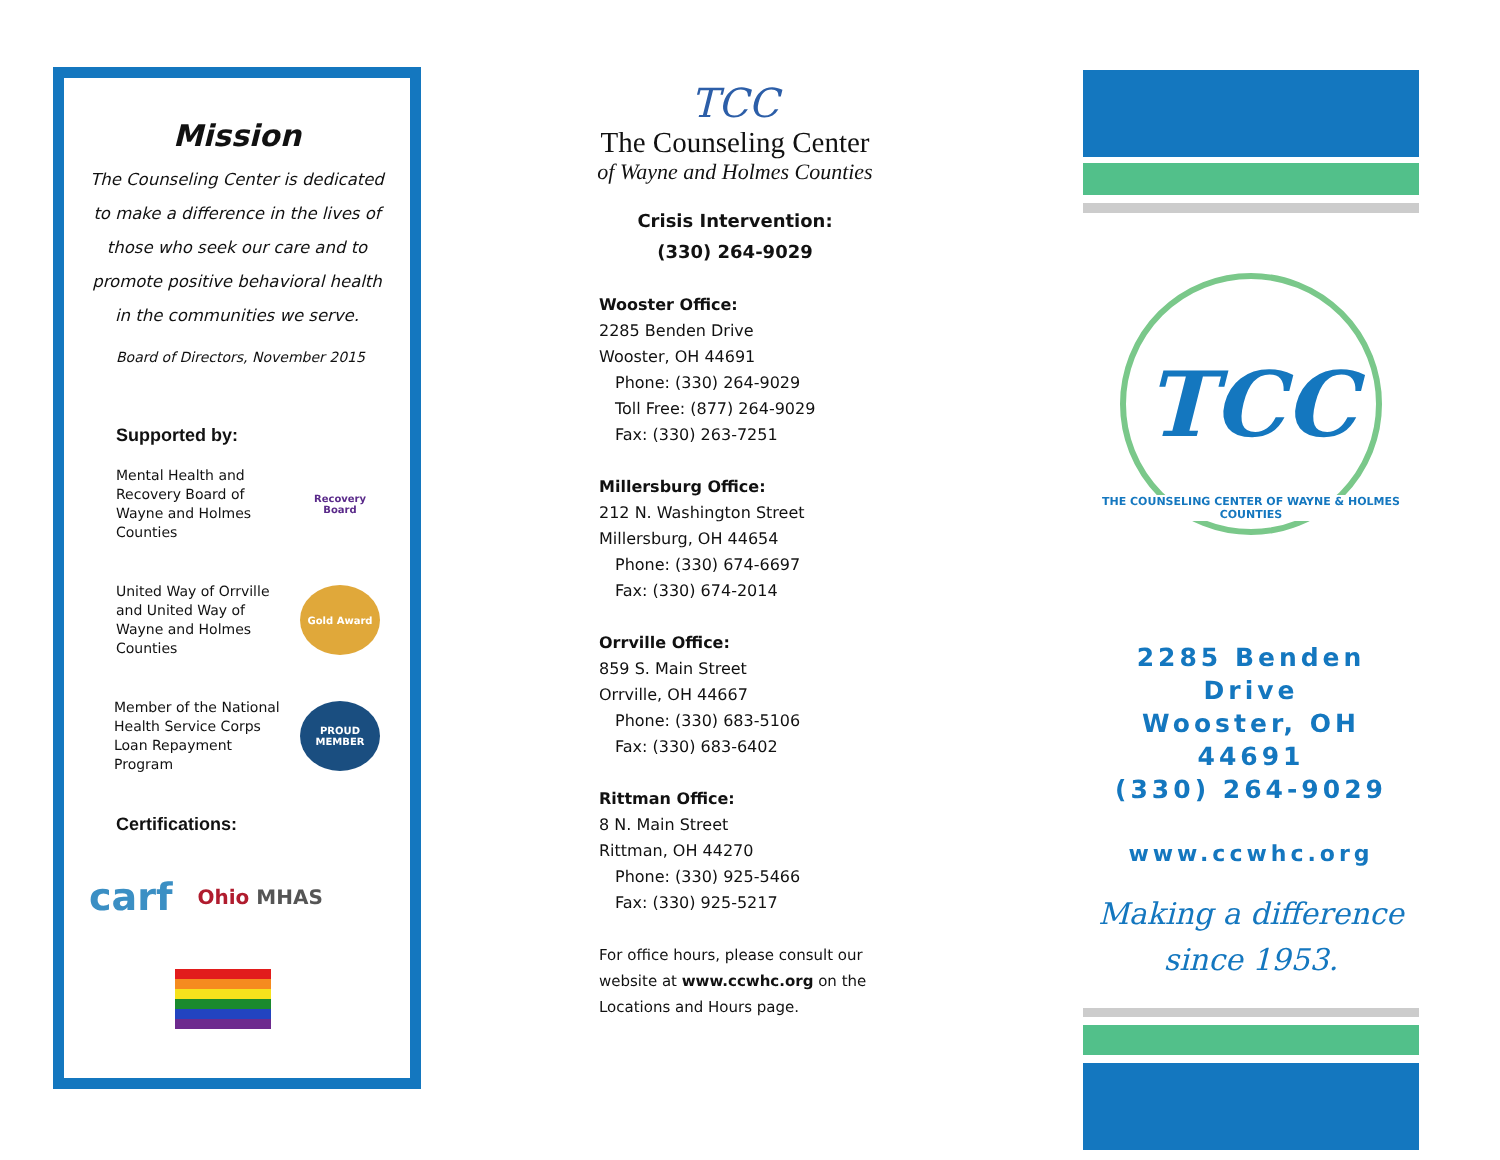Mission
The Counseling Center is dedicated to make a difference in the lives of those who seek our care and to promote positive behavioral health in the communities we serve.
Board of Directors, November 2015
Supported by:
Mental Health and
Recovery Board of
Wayne and Holmes
Counties
Recovery Board
United Way of Orrville
and United Way of
Wayne and Holmes
Counties
Gold Award
Member of the National
Health Service Corps
Loan Repayment
Program
PROUD MEMBER
Certifications:
carf Ohio MHAS
TCC
The Counseling Center
of Wayne and Holmes Counties
Crisis Intervention:
(330) 264-9029
Wooster Office:
2285 Benden Drive
Wooster, OH 44691
Phone: (330) 264-9029
Toll Free: (877) 264-9029
Fax: (330) 263-7251
Millersburg Office:
212 N. Washington Street
Millersburg, OH 44654
Phone: (330) 674-6697
Fax: (330) 674-2014
Orrville Office:
859 S. Main Street
Orrville, OH 44667
Phone: (330) 683-5106
Fax: (330) 683-6402
Rittman Office:
8 N. Main Street
Rittman, OH 44270
Phone: (330) 925-5466
Fax: (330) 925-5217
For office hours, please consult our website at www.ccwhc.org on the Locations and Hours page.
TCC
THE COUNSELING CENTER OF WAYNE & HOLMES COUNTIES
2285 Benden Drive
Wooster, OH 44691
(330) 264-9029
www.ccwhc.org
Making a difference
since 1953.